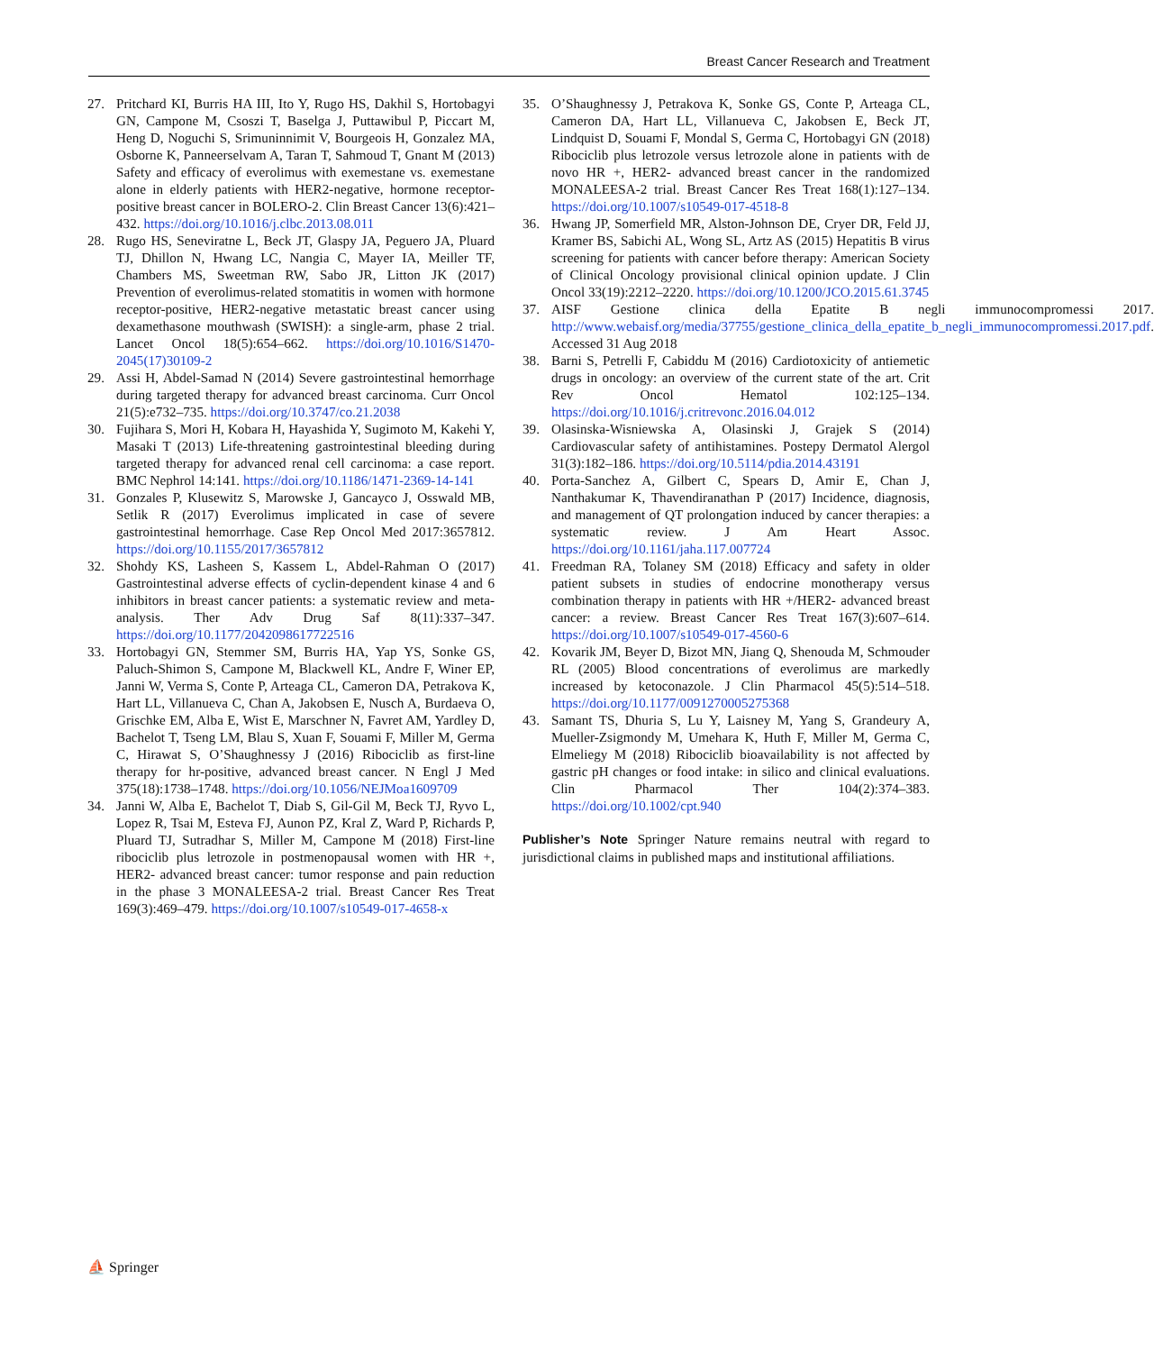Breast Cancer Research and Treatment
27. Pritchard KI, Burris HA III, Ito Y, Rugo HS, Dakhil S, Hortobagyi GN, Campone M, Csoszi T, Baselga J, Puttawibul P, Piccart M, Heng D, Noguchi S, Srimuninnimit V, Bourgeois H, Gonzalez MA, Osborne K, Panneerselvam A, Taran T, Sahmoud T, Gnant M (2013) Safety and efficacy of everolimus with exemestane vs. exemestane alone in elderly patients with HER2-negative, hormone receptor-positive breast cancer in BOLERO-2. Clin Breast Cancer 13(6):421–432. https://doi.org/10.1016/j.clbc.2013.08.011
28. Rugo HS, Seneviratne L, Beck JT, Glaspy JA, Peguero JA, Pluard TJ, Dhillon N, Hwang LC, Nangia C, Mayer IA, Meiller TF, Chambers MS, Sweetman RW, Sabo JR, Litton JK (2017) Prevention of everolimus-related stomatitis in women with hormone receptor-positive, HER2-negative metastatic breast cancer using dexamethasone mouthwash (SWISH): a single-arm, phase 2 trial. Lancet Oncol 18(5):654–662. https://doi.org/10.1016/S1470-2045(17)30109-2
29. Assi H, Abdel-Samad N (2014) Severe gastrointestinal hemorrhage during targeted therapy for advanced breast carcinoma. Curr Oncol 21(5):e732–735. https://doi.org/10.3747/co.21.2038
30. Fujihara S, Mori H, Kobara H, Hayashida Y, Sugimoto M, Kakehi Y, Masaki T (2013) Life-threatening gastrointestinal bleeding during targeted therapy for advanced renal cell carcinoma: a case report. BMC Nephrol 14:141. https://doi.org/10.1186/1471-2369-14-141
31. Gonzales P, Klusewitz S, Marowske J, Gancayco J, Osswald MB, Setlik R (2017) Everolimus implicated in case of severe gastrointestinal hemorrhage. Case Rep Oncol Med 2017:3657812. https://doi.org/10.1155/2017/3657812
32. Shohdy KS, Lasheen S, Kassem L, Abdel-Rahman O (2017) Gastrointestinal adverse effects of cyclin-dependent kinase 4 and 6 inhibitors in breast cancer patients: a systematic review and meta-analysis. Ther Adv Drug Saf 8(11):337–347. https://doi.org/10.1177/2042098617722516
33. Hortobagyi GN, Stemmer SM, Burris HA, Yap YS, Sonke GS, Paluch-Shimon S, Campone M, Blackwell KL, Andre F, Winer EP, Janni W, Verma S, Conte P, Arteaga CL, Cameron DA, Petrakova K, Hart LL, Villanueva C, Chan A, Jakobsen E, Nusch A, Burdaeva O, Grischke EM, Alba E, Wist E, Marschner N, Favret AM, Yardley D, Bachelot T, Tseng LM, Blau S, Xuan F, Souami F, Miller M, Germa C, Hirawat S, O’Shaughnessy J (2016) Ribociclib as first-line therapy for hr-positive, advanced breast cancer. N Engl J Med 375(18):1738–1748. https://doi.org/10.1056/NEJMoa1609709
34. Janni W, Alba E, Bachelot T, Diab S, Gil-Gil M, Beck TJ, Ryvo L, Lopez R, Tsai M, Esteva FJ, Aunon PZ, Kral Z, Ward P, Richards P, Pluard TJ, Sutradhar S, Miller M, Campone M (2018) First-line ribociclib plus letrozole in postmenopausal women with HR +, HER2- advanced breast cancer: tumor response and pain reduction in the phase 3 MONALEESA-2 trial. Breast Cancer Res Treat 169(3):469–479. https://doi.org/10.1007/s10549-017-4658-x
35. O’Shaughnessy J, Petrakova K, Sonke GS, Conte P, Arteaga CL, Cameron DA, Hart LL, Villanueva C, Jakobsen E, Beck JT, Lindquist D, Souami F, Mondal S, Germa C, Hortobagyi GN (2018) Ribociclib plus letrozole versus letrozole alone in patients with de novo HR +, HER2- advanced breast cancer in the randomized MONALEESA-2 trial. Breast Cancer Res Treat 168(1):127–134. https://doi.org/10.1007/s10549-017-4518-8
36. Hwang JP, Somerfield MR, Alston-Johnson DE, Cryer DR, Feld JJ, Kramer BS, Sabichi AL, Wong SL, Artz AS (2015) Hepatitis B virus screening for patients with cancer before therapy: American Society of Clinical Oncology provisional clinical opinion update. J Clin Oncol 33(19):2212–2220. https://doi.org/10.1200/JCO.2015.61.3745
37. AISF Gestione clinica della Epatite B negli immunocompromessi 2017. http://www.webaisf.org/media/37755/gestione_clinica_della_epatite_b_negli_immunocompromessi.2017.pdf. Accessed 31 Aug 2018
38. Barni S, Petrelli F, Cabiddu M (2016) Cardiotoxicity of antiemetic drugs in oncology: an overview of the current state of the art. Crit Rev Oncol Hematol 102:125–134. https://doi.org/10.1016/j.critrevonc.2016.04.012
39. Olasinska-Wisniewska A, Olasinski J, Grajek S (2014) Cardiovascular safety of antihistamines. Postepy Dermatol Alergol 31(3):182–186. https://doi.org/10.5114/pdia.2014.43191
40. Porta-Sanchez A, Gilbert C, Spears D, Amir E, Chan J, Nanthakumar K, Thavendiranathan P (2017) Incidence, diagnosis, and management of QT prolongation induced by cancer therapies: a systematic review. J Am Heart Assoc. https://doi.org/10.1161/jaha.117.007724
41. Freedman RA, Tolaney SM (2018) Efficacy and safety in older patient subsets in studies of endocrine monotherapy versus combination therapy in patients with HR +/HER2- advanced breast cancer: a review. Breast Cancer Res Treat 167(3):607–614. https://doi.org/10.1007/s10549-017-4560-6
42. Kovarik JM, Beyer D, Bizot MN, Jiang Q, Shenouda M, Schmouder RL (2005) Blood concentrations of everolimus are markedly increased by ketoconazole. J Clin Pharmacol 45(5):514–518. https://doi.org/10.1177/0091270005275368
43. Samant TS, Dhuria S, Lu Y, Laisney M, Yang S, Grandeury A, Mueller-Zsigmondy M, Umehara K, Huth F, Miller M, Germa C, Elmeliegy M (2018) Ribociclib bioavailability is not affected by gastric pH changes or food intake: in silico and clinical evaluations. Clin Pharmacol Ther 104(2):374–383. https://doi.org/10.1002/cpt.940
Publisher’s Note Springer Nature remains neutral with regard to jurisdictional claims in published maps and institutional affiliations.
⛵ Springer